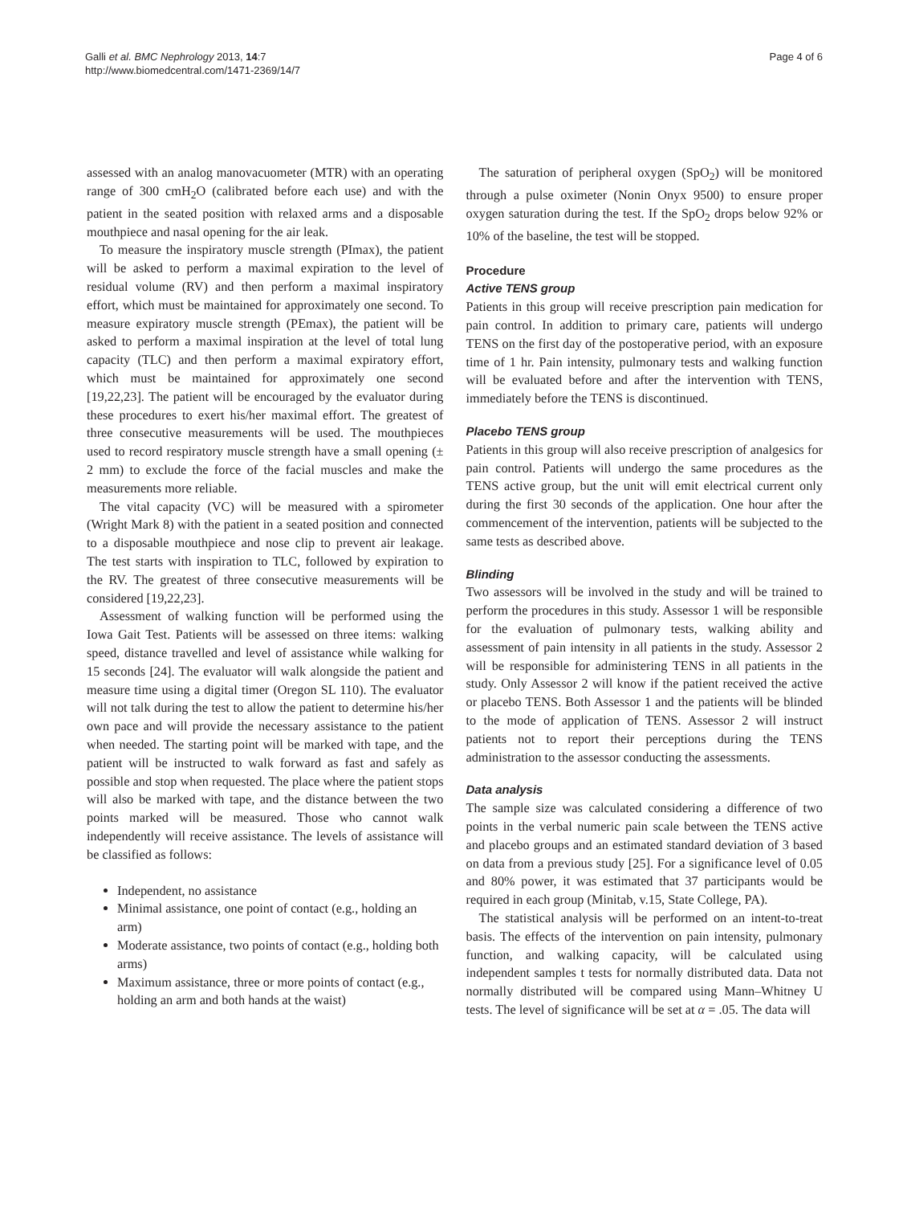Galli et al. BMC Nephrology 2013, 14:7
http://www.biomedcentral.com/1471-2369/14/7
Page 4 of 6
assessed with an analog manovacuometer (MTR) with an operating range of 300 cmH<sub>2</sub>O (calibrated before each use) and with the patient in the seated position with relaxed arms and a disposable mouthpiece and nasal opening for the air leak.
To measure the inspiratory muscle strength (PImax), the patient will be asked to perform a maximal expiration to the level of residual volume (RV) and then perform a maximal inspiratory effort, which must be maintained for approximately one second. To measure expiratory muscle strength (PEmax), the patient will be asked to perform a maximal inspiration at the level of total lung capacity (TLC) and then perform a maximal expiratory effort, which must be maintained for approximately one second [19,22,23]. The patient will be encouraged by the evaluator during these procedures to exert his/her maximal effort. The greatest of three consecutive measurements will be used. The mouthpieces used to record respiratory muscle strength have a small opening (± 2 mm) to exclude the force of the facial muscles and make the measurements more reliable.
The vital capacity (VC) will be measured with a spirometer (Wright Mark 8) with the patient in a seated position and connected to a disposable mouthpiece and nose clip to prevent air leakage. The test starts with inspiration to TLC, followed by expiration to the RV. The greatest of three consecutive measurements will be considered [19,22,23].
Assessment of walking function will be performed using the Iowa Gait Test. Patients will be assessed on three items: walking speed, distance travelled and level of assistance while walking for 15 seconds [24]. The evaluator will walk alongside the patient and measure time using a digital timer (Oregon SL 110). The evaluator will not talk during the test to allow the patient to determine his/her own pace and will provide the necessary assistance to the patient when needed. The starting point will be marked with tape, and the patient will be instructed to walk forward as fast and safely as possible and stop when requested. The place where the patient stops will also be marked with tape, and the distance between the two points marked will be measured. Those who cannot walk independently will receive assistance. The levels of assistance will be classified as follows:
Independent, no assistance
Minimal assistance, one point of contact (e.g., holding an arm)
Moderate assistance, two points of contact (e.g., holding both arms)
Maximum assistance, three or more points of contact (e.g., holding an arm and both hands at the waist)
The saturation of peripheral oxygen (SpO<sub>2</sub>) will be monitored through a pulse oximeter (Nonin Onyx 9500) to ensure proper oxygen saturation during the test. If the SpO<sub>2</sub> drops below 92% or 10% of the baseline, the test will be stopped.
Procedure
Active TENS group
Patients in this group will receive prescription pain medication for pain control. In addition to primary care, patients will undergo TENS on the first day of the postoperative period, with an exposure time of 1 hr. Pain intensity, pulmonary tests and walking function will be evaluated before and after the intervention with TENS, immediately before the TENS is discontinued.
Placebo TENS group
Patients in this group will also receive prescription of analgesics for pain control. Patients will undergo the same procedures as the TENS active group, but the unit will emit electrical current only during the first 30 seconds of the application. One hour after the commencement of the intervention, patients will be subjected to the same tests as described above.
Blinding
Two assessors will be involved in the study and will be trained to perform the procedures in this study. Assessor 1 will be responsible for the evaluation of pulmonary tests, walking ability and assessment of pain intensity in all patients in the study. Assessor 2 will be responsible for administering TENS in all patients in the study. Only Assessor 2 will know if the patient received the active or placebo TENS. Both Assessor 1 and the patients will be blinded to the mode of application of TENS. Assessor 2 will instruct patients not to report their perceptions during the TENS administration to the assessor conducting the assessments.
Data analysis
The sample size was calculated considering a difference of two points in the verbal numeric pain scale between the TENS active and placebo groups and an estimated standard deviation of 3 based on data from a previous study [25]. For a significance level of 0.05 and 80% power, it was estimated that 37 participants would be required in each group (Minitab, v.15, State College, PA).
The statistical analysis will be performed on an intent-to-treat basis. The effects of the intervention on pain intensity, pulmonary function, and walking capacity, will be calculated using independent samples t tests for normally distributed data. Data not normally distributed will be compared using Mann–Whitney U tests. The level of significance will be set at α = .05. The data will